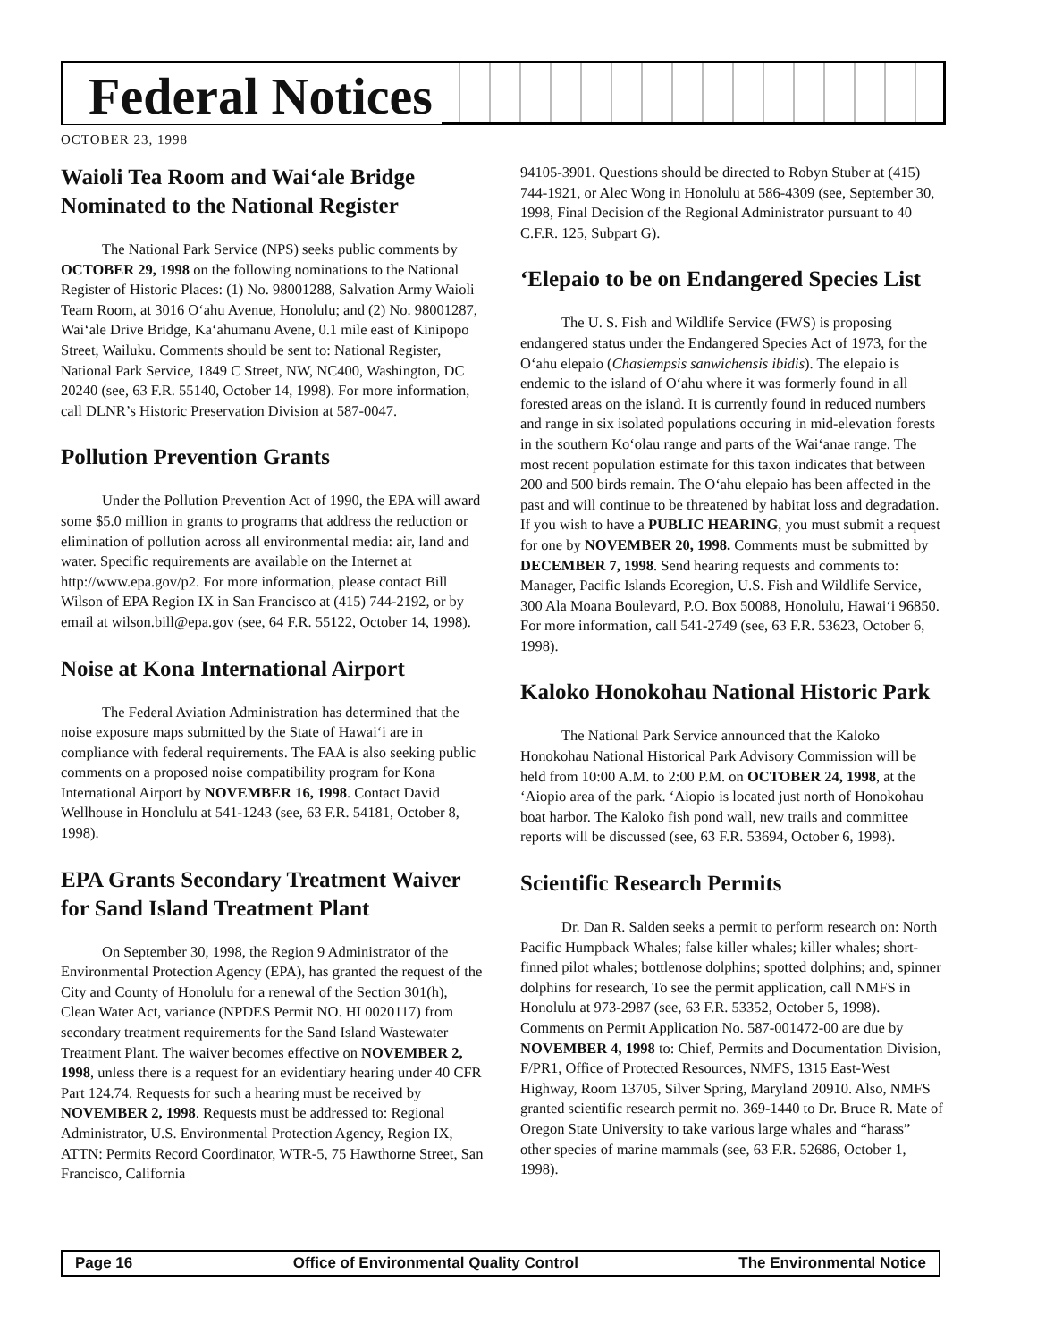Federal Notices
OCTOBER 23, 1998
Waioli Tea Room and Wai‘ale Bridge Nominated to the National Register
The National Park Service (NPS) seeks public comments by OCTOBER 29, 1998 on the following nominations to the National Register of Historic Places: (1) No. 98001288, Salvation Army Waioli Team Room, at 3016 O‘ahu Avenue, Honolulu; and (2) No. 98001287, Wai‘ale Drive Bridge, Ka‘ahumanu Avene, 0.1 mile east of Kinipopo Street, Wailuku. Comments should be sent to: National Register, National Park Service, 1849 C Street, NW, NC400, Washington, DC 20240 (see, 63 F.R. 55140, October 14, 1998). For more information, call DLNR’s Historic Preservation Division at 587-0047.
Pollution Prevention Grants
Under the Pollution Prevention Act of 1990, the EPA will award some $5.0 million in grants to programs that address the reduction or elimination of pollution across all environmental media: air, land and water. Specific requirements are available on the Internet at http://www.epa.gov/p2. For more information, please contact Bill Wilson of EPA Region IX in San Francisco at (415) 744-2192, or by email at wilson.bill@epa.gov (see, 64 F.R. 55122, October 14, 1998).
Noise at Kona International Airport
The Federal Aviation Administration has determined that the noise exposure maps submitted by the State of Hawai‘i are in compliance with federal requirements. The FAA is also seeking public comments on a proposed noise compatibility program for Kona International Airport by NOVEMBER 16, 1998. Contact David Wellhouse in Honolulu at 541-1243 (see, 63 F.R. 54181, October 8, 1998).
EPA Grants Secondary Treatment Waiver for Sand Island Treatment Plant
On September 30, 1998, the Region 9 Administrator of the Environmental Protection Agency (EPA), has granted the request of the City and County of Honolulu for a renewal of the Section 301(h), Clean Water Act, variance (NPDES Permit NO. HI 0020117) from secondary treatment requirements for the Sand Island Wastewater Treatment Plant. The waiver becomes effective on NOVEMBER 2, 1998, unless there is a request for an evidentiary hearing under 40 CFR Part 124.74. Requests for such a hearing must be received by NOVEMBER 2, 1998. Requests must be addressed to: Regional Administrator, U.S. Environmental Protection Agency, Region IX, ATTN: Permits Record Coordinator, WTR-5, 75 Hawthorne Street, San Francisco, California
94105-3901. Questions should be directed to Robyn Stuber at (415) 744-1921, or Alec Wong in Honolulu at 586-4309 (see, September 30, 1998, Final Decision of the Regional Administrator pursuant to 40 C.F.R. 125, Subpart G).
‘Elepaio to be on Endangered Species List
The U. S. Fish and Wildlife Service (FWS) is proposing endangered status under the Endangered Species Act of 1973, for the O‘ahu elepaio (Chasiempsis sanwichensis ibidis). The elepaio is endemic to the island of O‘ahu where it was formerly found in all forested areas on the island. It is currently found in reduced numbers and range in six isolated populations occuring in mid-elevation forests in the southern Ko‘olau range and parts of the Wai‘anae range. The most recent population estimate for this taxon indicates that between 200 and 500 birds remain. The O‘ahu elepaio has been affected in the past and will continue to be threatened by habitat loss and degradation. If you wish to have a PUBLIC HEARING, you must submit a request for one by NOVEMBER 20, 1998. Comments must be submitted by DECEMBER 7, 1998. Send hearing requests and comments to: Manager, Pacific Islands Ecoregion, U.S. Fish and Wildlife Service, 300 Ala Moana Boulevard, P.O. Box 50088, Honolulu, Hawai‘i 96850. For more information, call 541-2749 (see, 63 F.R. 53623, October 6, 1998).
Kaloko Honokohau National Historic Park
The National Park Service announced that the Kaloko Honokohau National Historical Park Advisory Commission will be held from 10:00 A.M. to 2:00 P.M. on OCTOBER 24, 1998, at the ‘Aiopio area of the park. ‘Aiopio is located just north of Honokohau boat harbor. The Kaloko fish pond wall, new trails and committee reports will be discussed (see, 63 F.R. 53694, October 6, 1998).
Scientific Research Permits
Dr. Dan R. Salden seeks a permit to perform research on: North Pacific Humpback Whales; false killer whales; killer whales; short-finned pilot whales; bottlenose dolphins; spotted dolphins; and, spinner dolphins for research, To see the permit application, call NMFS in Honolulu at 973-2987 (see, 63 F.R. 53352, October 5, 1998). Comments on Permit Application No. 587-001472-00 are due by NOVEMBER 4, 1998 to: Chief, Permits and Documentation Division, F/PR1, Office of Protected Resources, NMFS, 1315 East-West Highway, Room 13705, Silver Spring, Maryland 20910. Also, NMFS granted scientific research permit no. 369-1440 to Dr. Bruce R. Mate of Oregon State University to take various large whales and “harass” other species of marine mammals (see, 63 F.R. 52686, October 1, 1998).
Page 16 Office of Environmental Quality Control The Environmental Notice